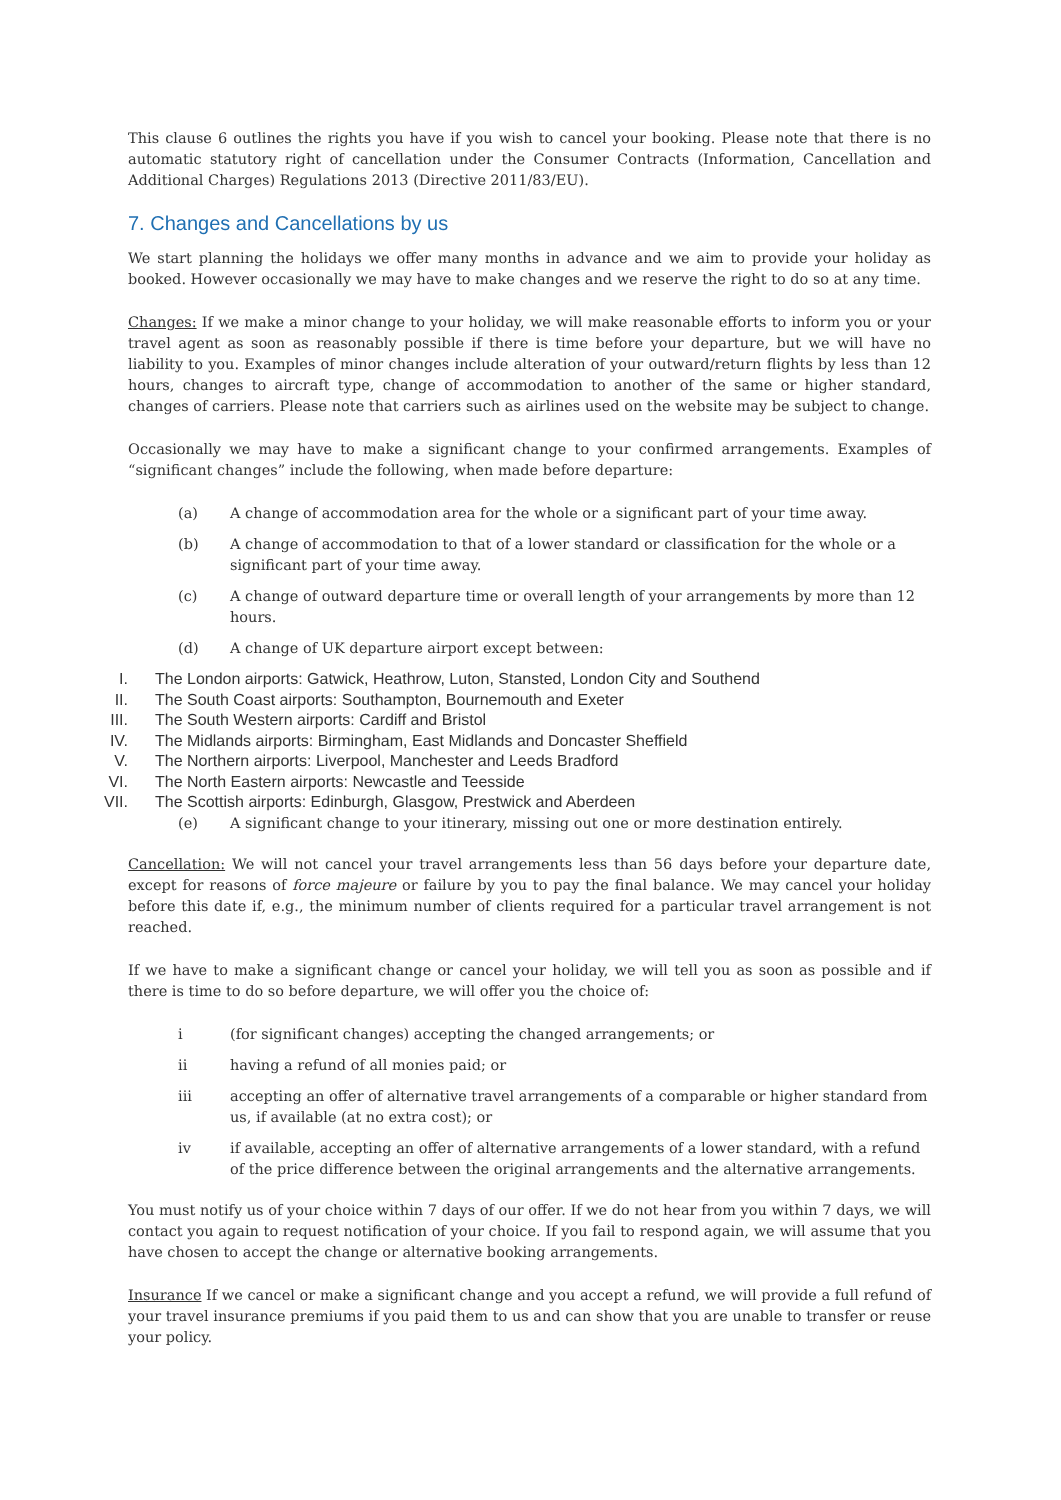This clause 6 outlines the rights you have if you wish to cancel your booking. Please note that there is no automatic statutory right of cancellation under the Consumer Contracts (Information, Cancellation and Additional Charges) Regulations 2013 (Directive 2011/83/EU).
7. Changes and Cancellations by us
We start planning the holidays we offer many months in advance and we aim to provide your holiday as booked. However occasionally we may have to make changes and we reserve the right to do so at any time.
Changes: If we make a minor change to your holiday, we will make reasonable efforts to inform you or your travel agent as soon as reasonably possible if there is time before your departure, but we will have no liability to you. Examples of minor changes include alteration of your outward/return flights by less than 12 hours, changes to aircraft type, change of accommodation to another of the same or higher standard, changes of carriers. Please note that carriers such as airlines used on the website may be subject to change.
Occasionally we may have to make a significant change to your confirmed arrangements. Examples of “significant changes” include the following, when made before departure:
(a) A change of accommodation area for the whole or a significant part of your time away.
(b) A change of accommodation to that of a lower standard or classification for the whole or a significant part of your time away.
(c) A change of outward departure time or overall length of your arrangements by more than 12 hours.
(d) A change of UK departure airport except between:
I. The London airports: Gatwick, Heathrow, Luton, Stansted, London City and Southend
II. The South Coast airports: Southampton, Bournemouth and Exeter
III. The South Western airports: Cardiff and Bristol
IV. The Midlands airports: Birmingham, East Midlands and Doncaster Sheffield
V. The Northern airports: Liverpool, Manchester and Leeds Bradford
VI. The North Eastern airports: Newcastle and Teesside
VII. The Scottish airports: Edinburgh, Glasgow, Prestwick and Aberdeen
(e) A significant change to your itinerary, missing out one or more destination entirely.
Cancellation: We will not cancel your travel arrangements less than 56 days before your departure date, except for reasons of force majeure or failure by you to pay the final balance. We may cancel your holiday before this date if, e.g., the minimum number of clients required for a particular travel arrangement is not reached.
If we have to make a significant change or cancel your holiday, we will tell you as soon as possible and if there is time to do so before departure, we will offer you the choice of:
i (for significant changes) accepting the changed arrangements; or
ii having a refund of all monies paid; or
iii accepting an offer of alternative travel arrangements of a comparable or higher standard from us, if available (at no extra cost); or
iv if available, accepting an offer of alternative arrangements of a lower standard, with a refund of the price difference between the original arrangements and the alternative arrangements.
You must notify us of your choice within 7 days of our offer. If we do not hear from you within 7 days, we will contact you again to request notification of your choice. If you fail to respond again, we will assume that you have chosen to accept the change or alternative booking arrangements.
Insurance If we cancel or make a significant change and you accept a refund, we will provide a full refund of your travel insurance premiums if you paid them to us and can show that you are unable to transfer or reuse your policy.